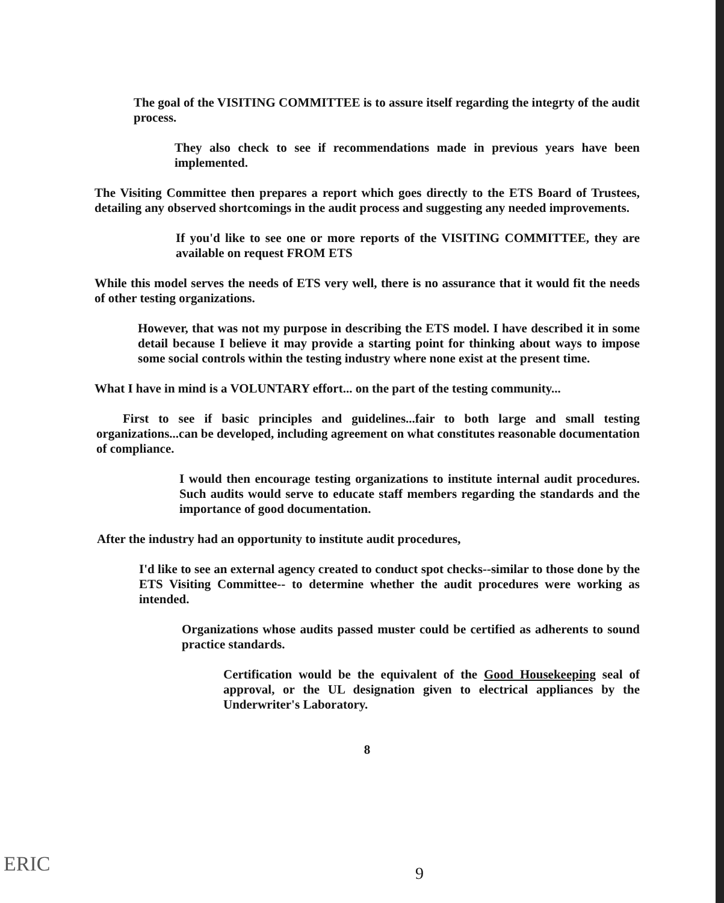The goal of the VISITING COMMITTEE is to assure itself regarding the integrty of the audit process.
They also check to see if recommendations made in previous years have been implemented.
The Visiting Committee then prepares a report which goes directly to the ETS Board of Trustees, detailing any observed shortcomings in the audit process and suggesting any needed improvements.
If you'd like to see one or more reports of the VISITING COMMITTEE, they are available on request FROM ETS
While this model serves the needs of ETS very well, there is no assurance that it would fit the needs of other testing organizations.
However, that was not my purpose in describing the ETS model. I have described it in some detail because I believe it may provide a starting point for thinking about ways to impose some social controls within the testing industry where none exist at the present time.
What I have in mind is a VOLUNTARY effort... on the part of the testing community...
First to see if basic principles and guidelines...fair to both large and small testing organizations...can be developed, including agreement on what constitutes reasonable documentation of compliance.
I would then encourage testing organizations to institute internal audit procedures. Such audits would serve to educate staff members regarding the standards and the importance of good documentation.
After the industry had an opportunity to institute audit procedures,
I'd like to see an external agency created to conduct spot checks--similar to those done by the ETS Visiting Committee-- to determine whether the audit procedures were working as intended.
Organizations whose audits passed muster could be certified as adherents to sound practice standards.
Certification would be the equivalent of the Good Housekeeping seal of approval, or the UL designation given to electrical appliances by the Underwriter's Laboratory.
8
ERIC 9